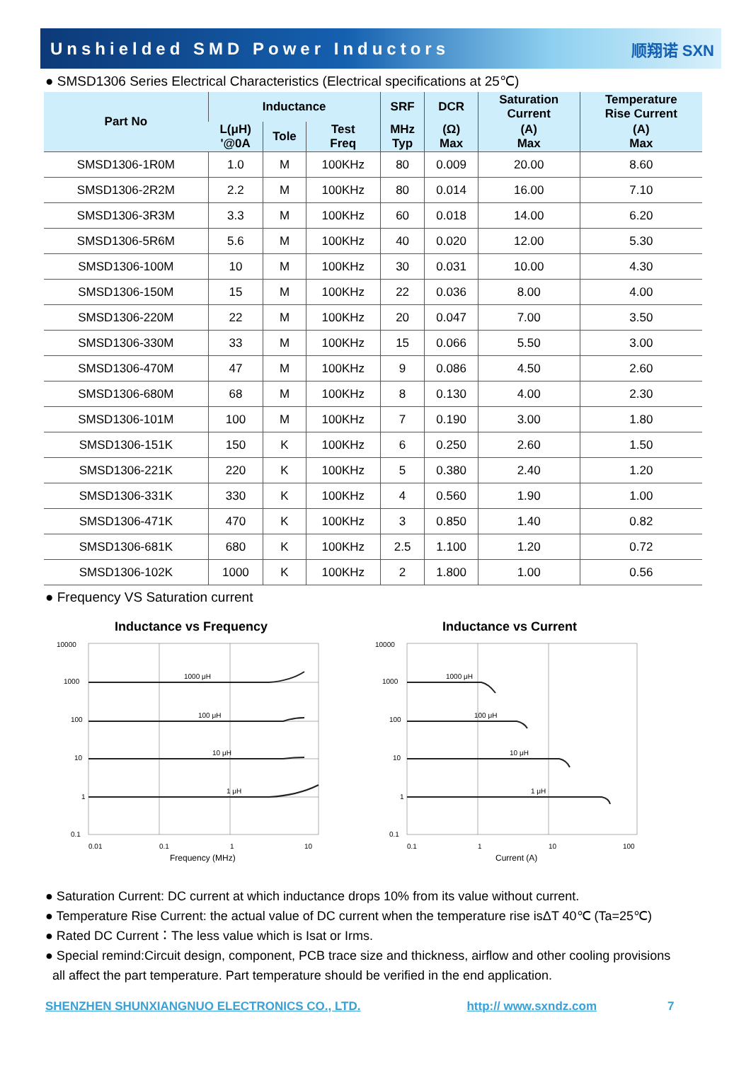Unshielded SMD Power Inductors 顺翔诺 SXN
● SMSD1306 Series Electrical Characteristics (Electrical specifications at 25℃)
| Part No | Inductance | | | SRF | DCR | Saturation Current | Temperature Rise Current |
| --- | --- | --- | --- | --- | --- | --- | --- |
| | L(μH) '@0A | Tole | Test Freq | MHz Typ | (Ω) Max | (A) Max | (A) Max |
| SMSD1306-1R0M | 1.0 | M | 100KHz | 80 | 0.009 | 20.00 | 8.60 |
| SMSD1306-2R2M | 2.2 | M | 100KHz | 80 | 0.014 | 16.00 | 7.10 |
| SMSD1306-3R3M | 3.3 | M | 100KHz | 60 | 0.018 | 14.00 | 6.20 |
| SMSD1306-5R6M | 5.6 | M | 100KHz | 40 | 0.020 | 12.00 | 5.30 |
| SMSD1306-100M | 10 | M | 100KHz | 30 | 0.031 | 10.00 | 4.30 |
| SMSD1306-150M | 15 | M | 100KHz | 22 | 0.036 | 8.00 | 4.00 |
| SMSD1306-220M | 22 | M | 100KHz | 20 | 0.047 | 7.00 | 3.50 |
| SMSD1306-330M | 33 | M | 100KHz | 15 | 0.066 | 5.50 | 3.00 |
| SMSD1306-470M | 47 | M | 100KHz | 9 | 0.086 | 4.50 | 2.60 |
| SMSD1306-680M | 68 | M | 100KHz | 8 | 0.130 | 4.00 | 2.30 |
| SMSD1306-101M | 100 | M | 100KHz | 7 | 0.190 | 3.00 | 1.80 |
| SMSD1306-151K | 150 | K | 100KHz | 6 | 0.250 | 2.60 | 1.50 |
| SMSD1306-221K | 220 | K | 100KHz | 5 | 0.380 | 2.40 | 1.20 |
| SMSD1306-331K | 330 | K | 100KHz | 4 | 0.560 | 1.90 | 1.00 |
| SMSD1306-471K | 470 | K | 100KHz | 3 | 0.850 | 1.40 | 0.82 |
| SMSD1306-681K | 680 | K | 100KHz | 2.5 | 1.100 | 1.20 | 0.72 |
| SMSD1306-102K | 1000 | K | 100KHz | 2 | 1.800 | 1.00 | 0.56 |
● Frequency VS Saturation current
Inductance vs Frequency
10000
1000
100
10
1
0.1
1000 μH
100 μH
10 μH
1 μH
0.01
0.1
1
10
Frequency (MHz)
Inductance vs Current
10000
1000
100
10
1
0.1
1000 μH
100 μH
10 μH
1 μH
0.1
1
10
100
Current (A)
● Saturation Current: DC current at which inductance drops 10% from its value without current.
● Temperature Rise Current: the actual value of DC current when the temperature rise isΔT 40℃ (Ta=25℃)
● Rated DC Current：The less value which is Isat or Irms.
● Special remind:Circuit design, component, PCB trace size and thickness, airflow and other cooling provisions
all affect the part temperature. Part temperature should be verified in the end application.
SHENZHEN SHUNXIANGNUO ELECTRONICS CO., LTD. http:// www.sxndz.com 7